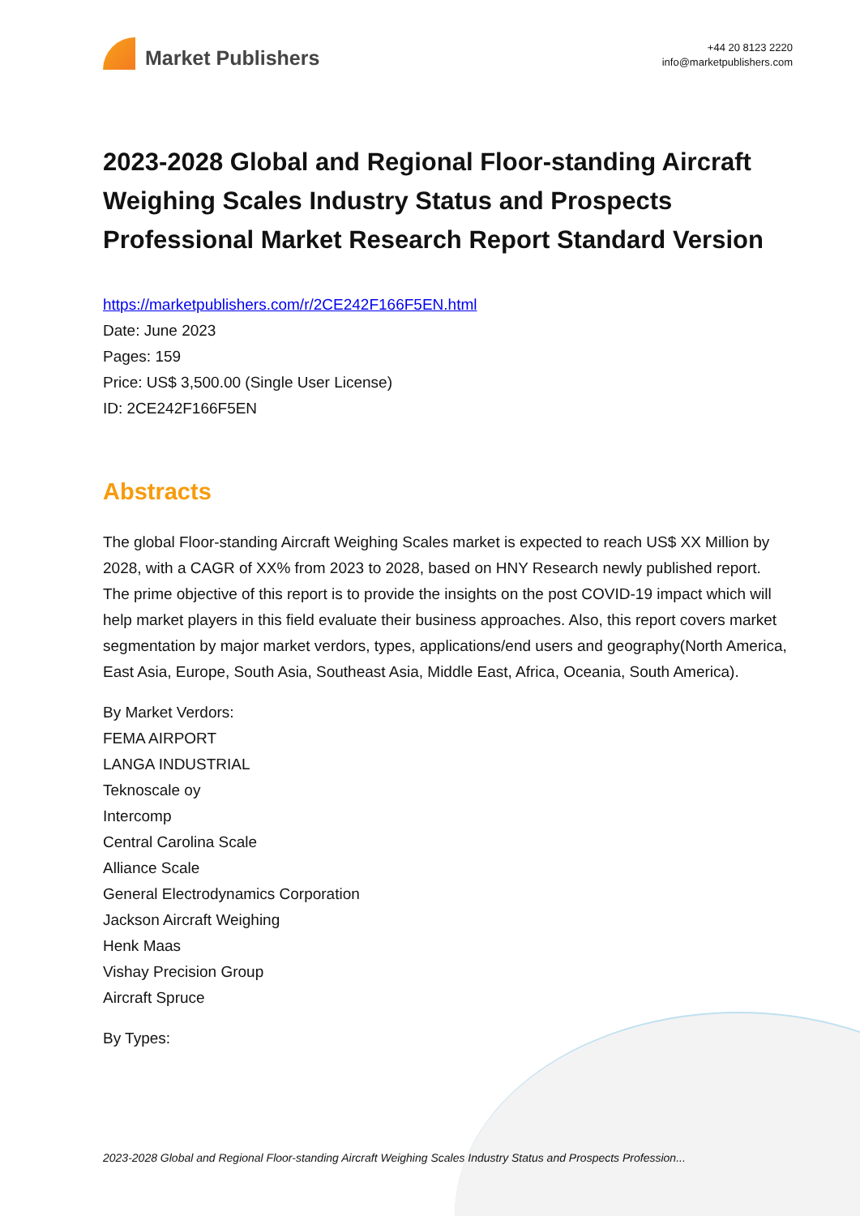Market Publishers
+44 20 8123 2220
info@marketpublishers.com
2023-2028 Global and Regional Floor-standing Aircraft Weighing Scales Industry Status and Prospects Professional Market Research Report Standard Version
https://marketpublishers.com/r/2CE242F166F5EN.html
Date: June 2023
Pages: 159
Price: US$ 3,500.00 (Single User License)
ID: 2CE242F166F5EN
Abstracts
The global Floor-standing Aircraft Weighing Scales market is expected to reach US$ XX Million by 2028, with a CAGR of XX% from 2023 to 2028, based on HNY Research newly published report.
The prime objective of this report is to provide the insights on the post COVID-19 impact which will help market players in this field evaluate their business approaches. Also, this report covers market segmentation by major market verdors, types, applications/end users and geography(North America, East Asia, Europe, South Asia, Southeast Asia, Middle East, Africa, Oceania, South America).
By Market Verdors:
FEMA AIRPORT
LANGA INDUSTRIAL
Teknoscale oy
Intercomp
Central Carolina Scale
Alliance Scale
General Electrodynamics Corporation
Jackson Aircraft Weighing
Henk Maas
Vishay Precision Group
Aircraft Spruce
By Types:
2023-2028 Global and Regional Floor-standing Aircraft Weighing Scales Industry Status and Prospects Profession...